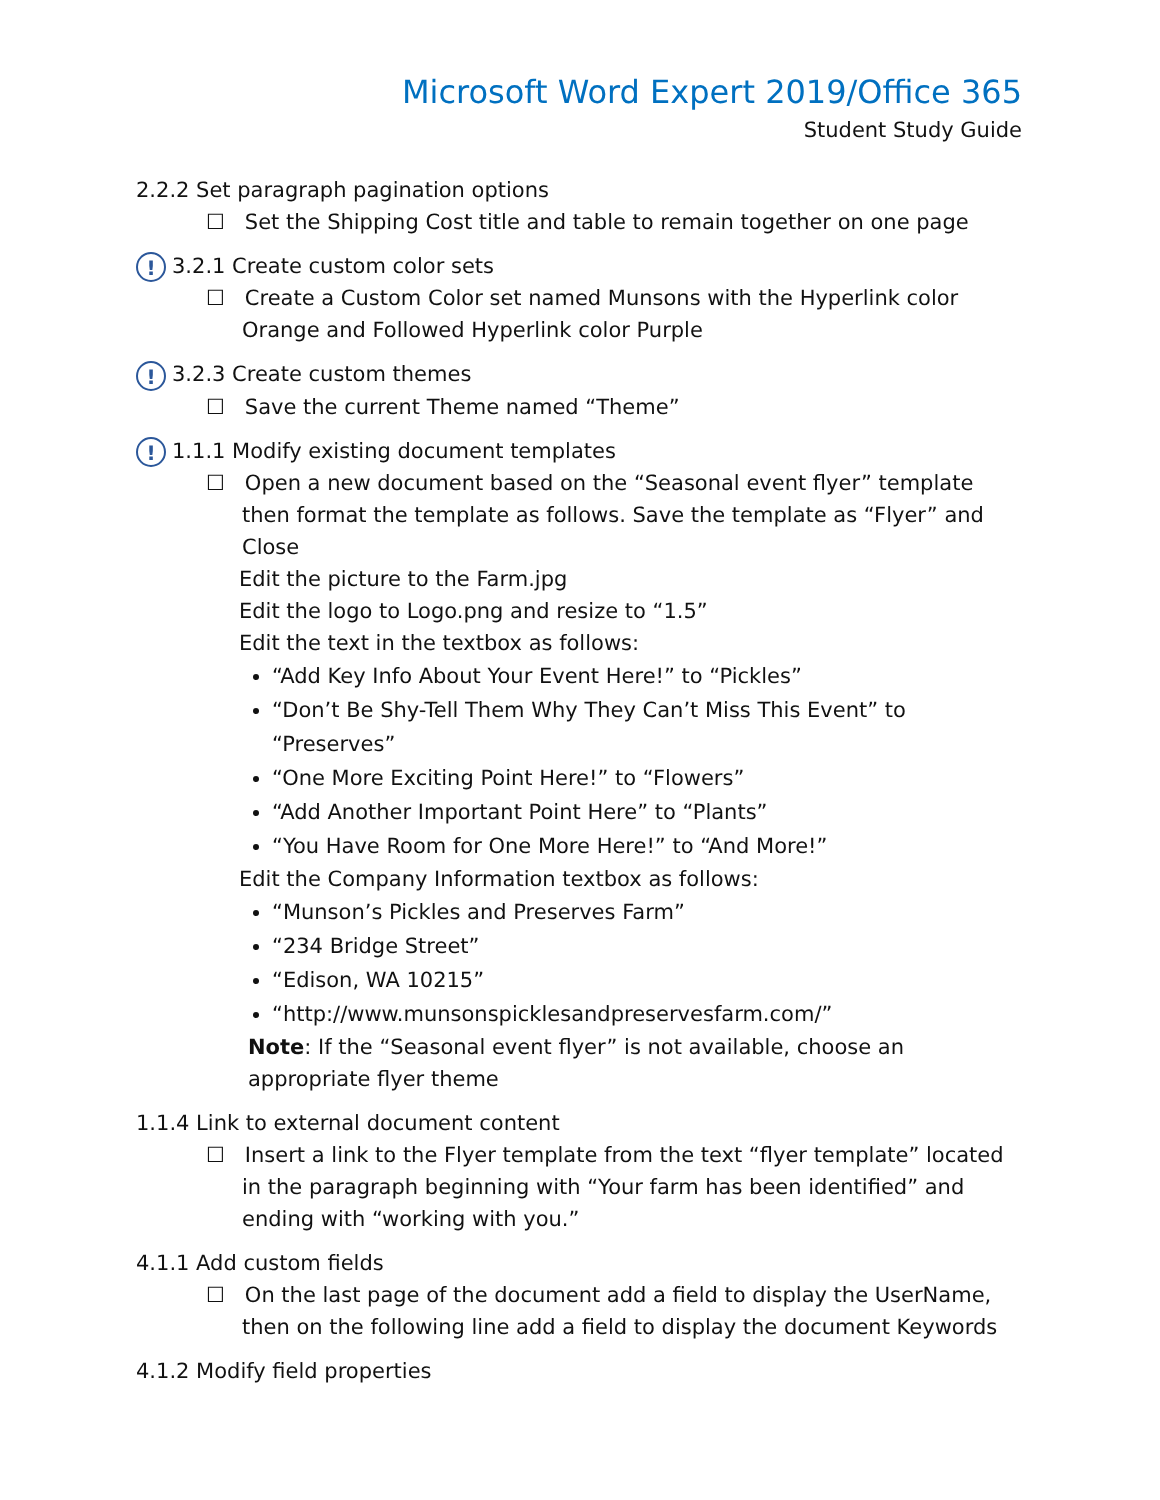Microsoft Word Expert 2019/Office 365
Student Study Guide
2.2.2 Set paragraph pagination options
☐ Set the Shipping Cost title and table to remain together on one page
! 3.2.1 Create custom color sets
☐ Create a Custom Color set named Munsons with the Hyperlink color Orange and Followed Hyperlink color Purple
! 3.2.3 Create custom themes
☐ Save the current Theme named “Theme”
! 1.1.1 Modify existing document templates
☐ Open a new document based on the “Seasonal event flyer” template then format the template as follows. Save the template as “Flyer” and Close
Edit the picture to the Farm.jpg
Edit the logo to Logo.png and resize to “1.5”
Edit the text in the textbox as follows:
“Add Key Info About Your Event Here!” to “Pickles”
“Don’t Be Shy-Tell Them Why They Can’t Miss This Event” to “Preserves”
“One More Exciting Point Here!” to “Flowers”
“Add Another Important Point Here” to “Plants”
“You Have Room for One More Here!” to “And More!”
Edit the Company Information textbox as follows:
“Munson’s Pickles and Preserves Farm”
“234 Bridge Street”
“Edison, WA 10215”
“http://www.munsonspicklesandpreservesfarm.com/”
Note: If the “Seasonal event flyer” is not available, choose an appropriate flyer theme
1.1.4 Link to external document content
☐ Insert a link to the Flyer template from the text “flyer template” located in the paragraph beginning with “Your farm has been identified” and ending with “working with you.”
4.1.1 Add custom fields
☐ On the last page of the document add a field to display the UserName, then on the following line add a field to display the document Keywords
4.1.2 Modify field properties